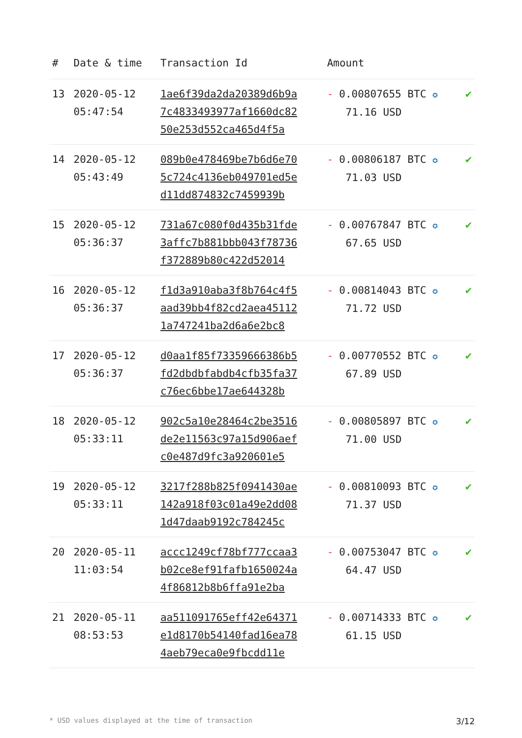| # | Date & time | Transaction Id | Amount | |
| --- | --- | --- | --- | --- |
| 13 | 2020-05-12 05:47:54 | 1ae6f39da2da20389d6b9a 7c4833493977af1660dc82 50e253d552ca465d4f5a | - 0.00807655 BTC ✪ 71.16 USD | ✔ |
| 14 | 2020-05-12 05:43:49 | 089b0e478469be7b6d6e70 5c724c4136eb049701ed5e d11dd874832c7459939b | - 0.00806187 BTC ✪ 71.03 USD | ✔ |
| 15 | 2020-05-12 05:36:37 | 731a67c080f0d435b31fde 3affc7b881bbb043f78736 f372889b80c422d52014 | - 0.00767847 BTC ✪ 67.65 USD | ✔ |
| 16 | 2020-05-12 05:36:37 | f1d3a910aba3f8b764c4f5 aad39bb4f82cd2aea45112 1a747241ba2d6a6e2bc8 | - 0.00814043 BTC ✪ 71.72 USD | ✔ |
| 17 | 2020-05-12 05:36:37 | d0aa1f85f73359666386b5 fd2dbdbfabdb4cfb35fa37 c76ec6bbe17ae644328b | - 0.00770552 BTC ✪ 67.89 USD | ✔ |
| 18 | 2020-05-12 05:33:11 | 902c5a10e28464c2be3516 de2e11563c97a15d906aef c0e487d9fc3a920601e5 | - 0.00805897 BTC ✪ 71.00 USD | ✔ |
| 19 | 2020-05-12 05:33:11 | 3217f288b825f0941430ae 142a918f03c01a49e2dd08 1d47daab9192c784245c | - 0.00810093 BTC ✪ 71.37 USD | ✔ |
| 20 | 2020-05-11 11:03:54 | accc1249cf78bf777ccaa3 b02ce8ef91fafb1650024a 4f86812b8b6ffa91e2ba | - 0.00753047 BTC ✪ 64.47 USD | ✔ |
| 21 | 2020-05-11 08:53:53 | aa511091765eff42e64371 e1d8170b54140fad16ea78 4aeb79eca0e9fbcdd11e | - 0.00714333 BTC ✪ 61.15 USD | ✔ |
* USD values displayed at the time of transaction 3/12